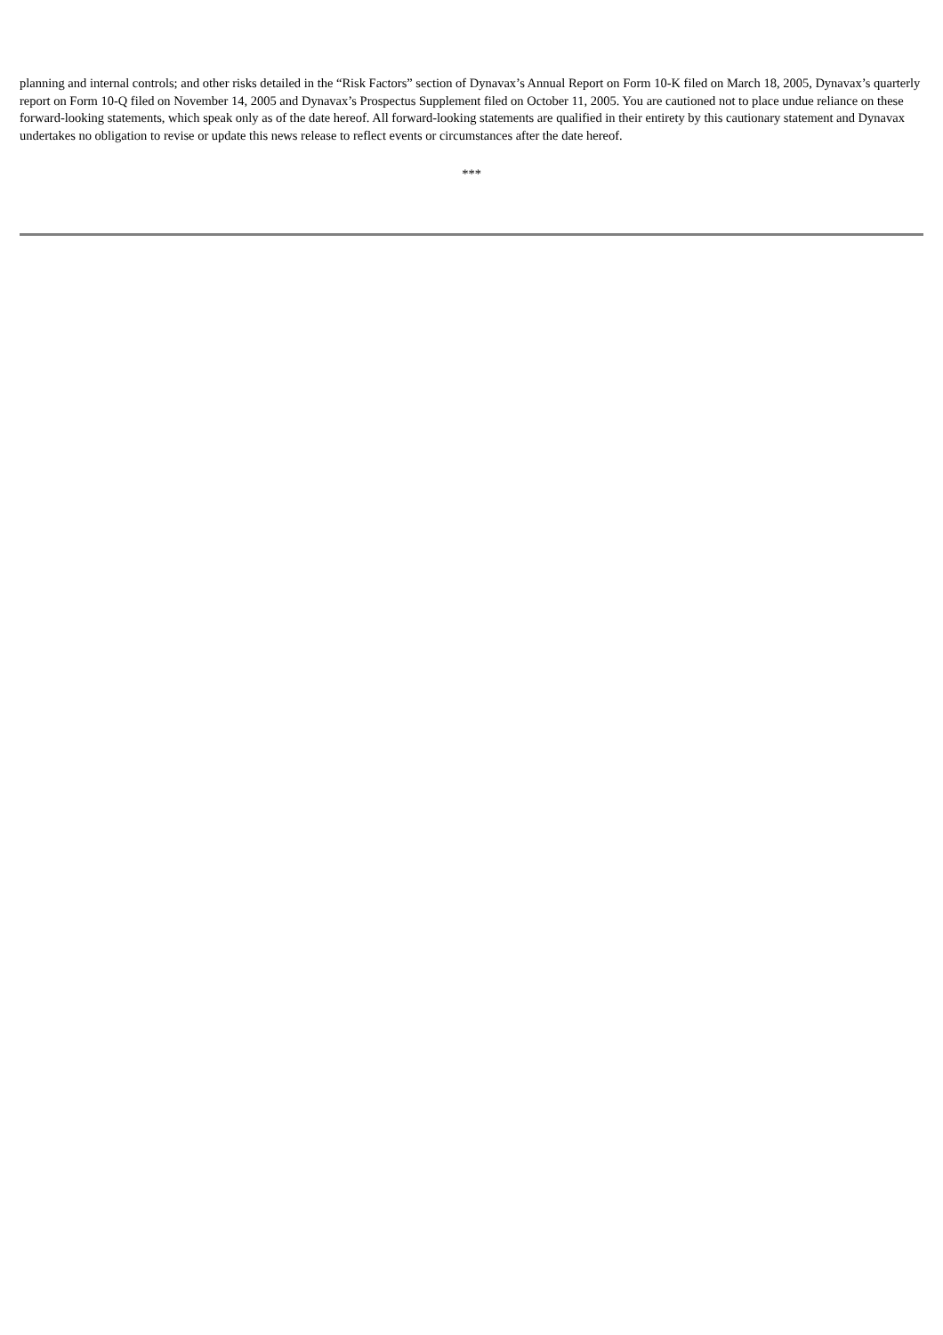planning and internal controls; and other risks detailed in the “Risk Factors” section of Dynavax’s Annual Report on Form 10-K filed on March 18, 2005, Dynavax’s quarterly report on Form 10-Q filed on November 14, 2005 and Dynavax’s Prospectus Supplement filed on October 11, 2005. You are cautioned not to place undue reliance on these forward-looking statements, which speak only as of the date hereof. All forward-looking statements are qualified in their entirety by this cautionary statement and Dynavax undertakes no obligation to revise or update this news release to reflect events or circumstances after the date hereof.
***